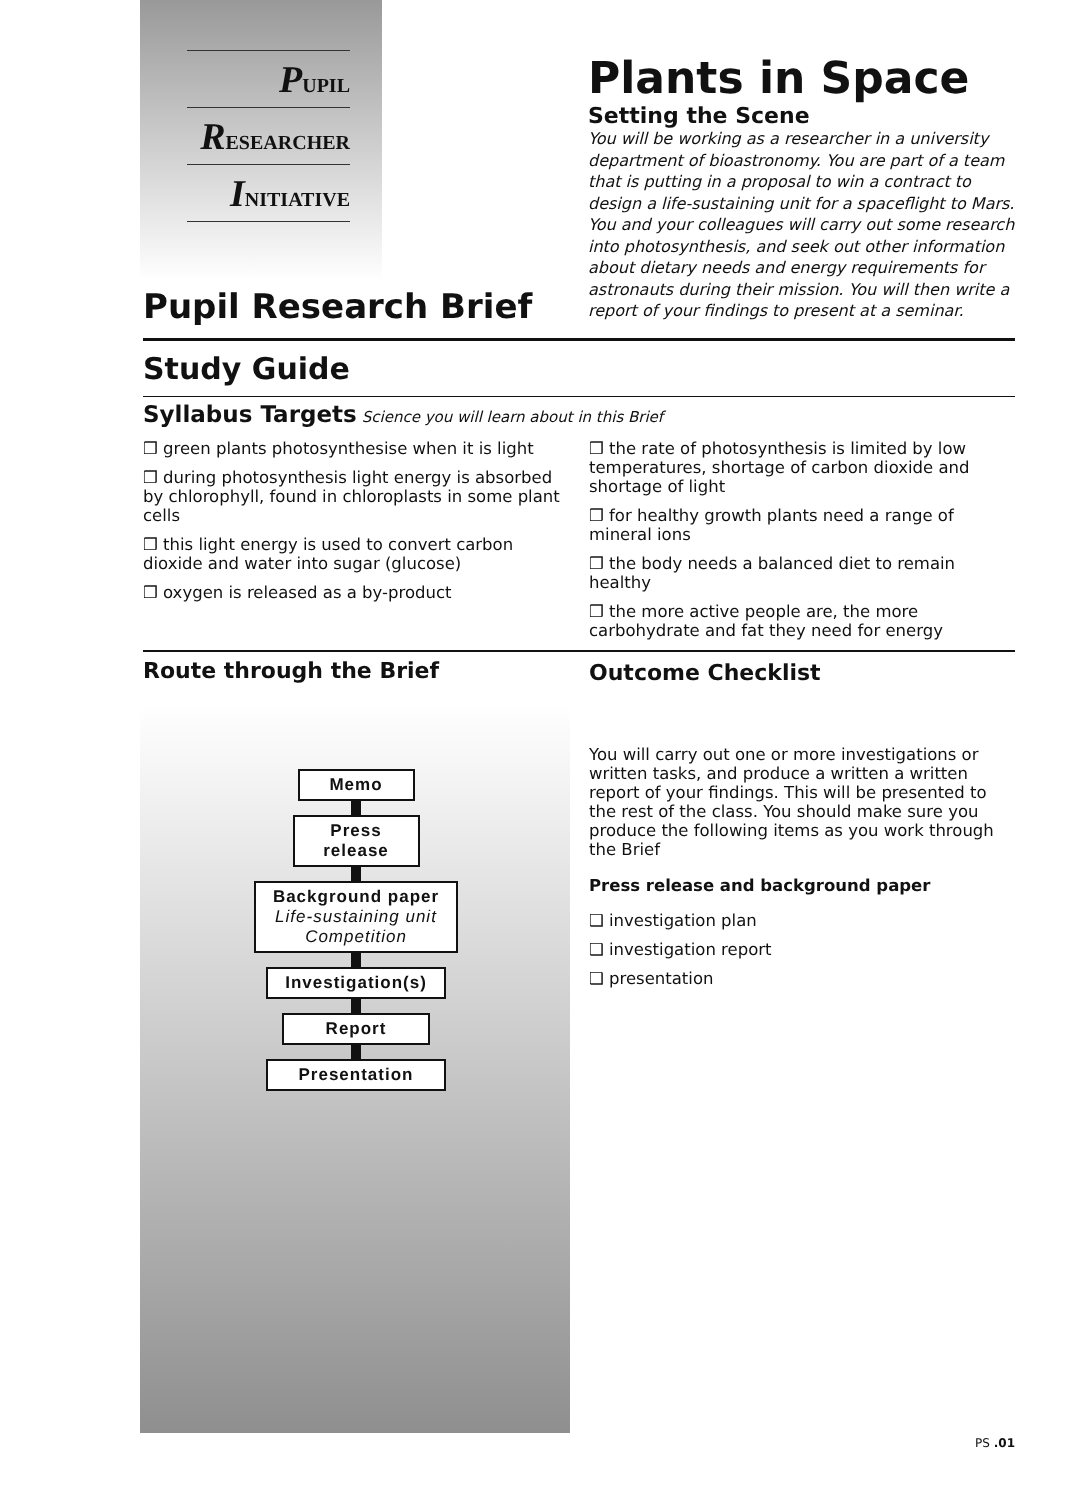PUPIL
RESEARCHER
INITIATIVE
Pupil Research Brief
Plants in Space
Setting the Scene
You will be working as a researcher in a university department of bioastronomy. You are part of a team that is putting in a proposal to win a contract to design a life-sustaining unit for a spaceflight to Mars. You and your colleagues will carry out some research into photosynthesis, and seek out other information about dietary needs and energy requirements for astronauts during their mission. You will then write a report of your findings to present at a seminar.
Study Guide
Syllabus Targets Science you will learn about in this Brief
❒ green plants photosynthesise when it is light
❒ during photosynthesis light energy is absorbed by chlorophyll, found in chloroplasts in some plant cells
❒ this light energy is used to convert carbon dioxide and water into sugar (glucose)
❒ oxygen is released as a by-product
❒ the rate of photosynthesis is limited by low temperatures, shortage of carbon dioxide and shortage of light
❒ for healthy growth plants need a range of mineral ions
❒ the body needs a balanced diet to remain healthy
❒ the more active people are, the more carbohydrate and fat they need for energy
Route through the Brief
Memo
Press release
Background paper
Life-sustaining unit
Competition
Investigation(s)
Report
Presentation
Outcome Checklist
You will carry out one or more investigations or written tasks, and produce a written a written report of your findings. This will be presented to the rest of the class. You should make sure you produce the following items as you work through the Brief
Press release and background paper
❑ investigation plan
❑ investigation report
❑ presentation
PS .01